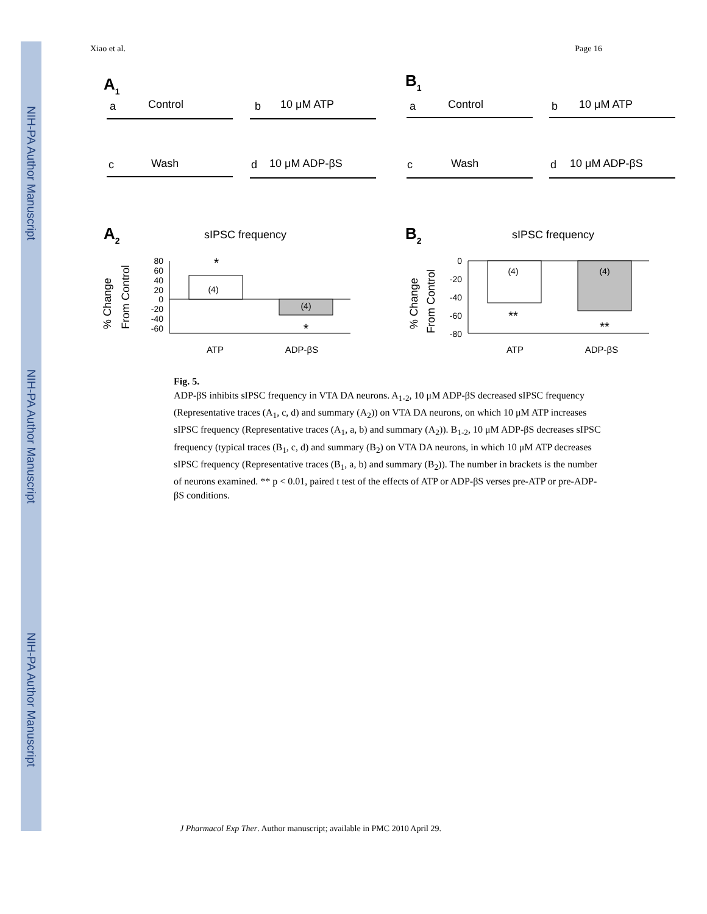NIH-PA Author Manuscript
NIH-PA Author Manuscript
NIH-PA Author Manuscript
Xiao et al. Page 16
A1
B1
a
Control
b
10 μM ATP
a
Control
b
10 μM ATP
c
Wash
d
10 μM ADP-βS
c
Wash
d
10 μM ADP-βS
A2
sIPSC frequency
B2
sIPSC frequency
% Change
From Control
% Change
From Control
80
60
40
20
0
-20
-40
-60
0
-20
-40
-60
-80
(4)
(4)
(4)
(4)
*
*
**
**
ATP
ADP-βS
ATP
ADP-βS
Fig. 5.
ADP-βS inhibits sIPSC frequency in VTA DA neurons. A<sub>1-2</sub>, 10 μM ADP-βS decreased sIPSC frequency (Representative traces (A<sub>1</sub>, c, d) and summary (A<sub>2</sub>)) on VTA DA neurons, on which 10 μM ATP increases sIPSC frequency (Representative traces (A<sub>1</sub>, a, b) and summary (A<sub>2</sub>)). B<sub>1-2</sub>, 10 μM ADP-βS decreases sIPSC frequency (typical traces (B<sub>1</sub>, c, d) and summary (B<sub>2</sub>) on VTA DA neurons, in which 10 μM ATP decreases sIPSC frequency (Representative traces (B<sub>1</sub>, a, b) and summary (B<sub>2</sub>)). The number in brackets is the number of neurons examined. ** p < 0.01, paired t test of the effects of ATP or ADP-βS verses pre-ATP or pre-ADP-βS conditions.
J Pharmacol Exp Ther. Author manuscript; available in PMC 2010 April 29.